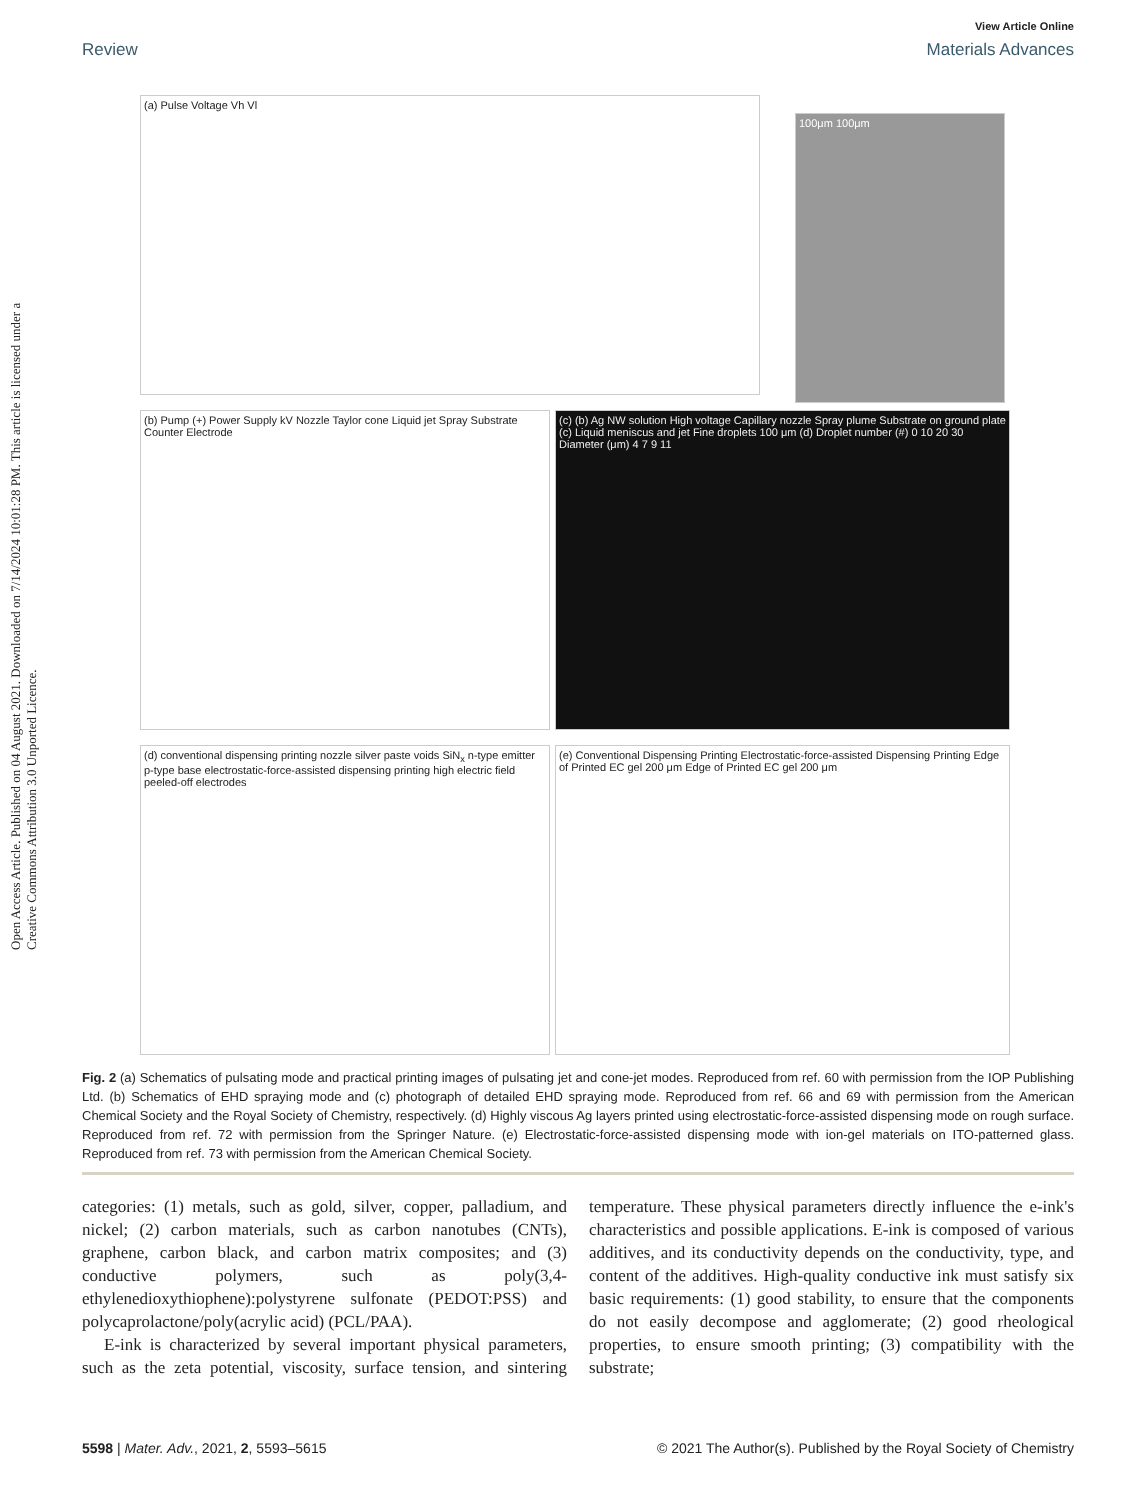Open Access Article. Published on 04 August 2021. Downloaded on 7/14/2024 10:01:28 PM. This article is licensed under a Creative Commons Attribution 3.0 Unported Licence.
View Article Online
Review Materials Advances
(a) Pulse Voltage Vh Vl
100μm 100μm
(b) Pump (+) Power Supply kV Nozzle Taylor cone Liquid jet Spray Substrate Counter Electrode
(c) (b) Ag NW solution High voltage Capillary nozzle Spray plume Substrate on ground plate (c) Liquid meniscus and jet Fine droplets 100 μm (d) Droplet number (#) 0 10 20 30 Diameter (μm) 4 7 9 11
(d) conventional dispensing printing nozzle silver paste voids SiN<sub>x</sub> n-type emitter p-type base electrostatic-force-assisted dispensing printing high electric field peeled-off electrodes
(e) Conventional Dispensing Printing Electrostatic-force-assisted Dispensing Printing Edge of Printed EC gel 200 μm Edge of Printed EC gel 200 μm
Fig. 2 (a) Schematics of pulsating mode and practical printing images of pulsating jet and cone-jet modes. Reproduced from ref. 60 with permission from the IOP Publishing Ltd. (b) Schematics of EHD spraying mode and (c) photograph of detailed EHD spraying mode. Reproduced from ref. 66 and 69 with permission from the American Chemical Society and the Royal Society of Chemistry, respectively. (d) Highly viscous Ag layers printed using electrostatic-force-assisted dispensing mode on rough surface. Reproduced from ref. 72 with permission from the Springer Nature. (e) Electrostatic-force-assisted dispensing mode with ion-gel materials on ITO-patterned glass. Reproduced from ref. 73 with permission from the American Chemical Society.
categories: (1) metals, such as gold, silver, copper, palladium, and nickel; (2) carbon materials, such as carbon nanotubes (CNTs), graphene, carbon black, and carbon matrix composites; and (3) conductive polymers, such as poly(3,4-ethylenedioxythiophene):polystyrene sulfonate (PEDOT:PSS) and polycaprolactone/poly(acrylic acid) (PCL/PAA).
E-ink is characterized by several important physical parameters, such as the zeta potential, viscosity, surface tension, and sintering temperature. These physical parameters directly influence the e-ink's characteristics and possible applications. E-ink is composed of various additives, and its conductivity depends on the conductivity, type, and content of the additives. High-quality conductive ink must satisfy six basic requirements: (1) good stability, to ensure that the components do not easily decompose and agglomerate; (2) good rheological properties, to ensure smooth printing; (3) compatibility with the substrate;
5598 | Mater. Adv., 2021, 2, 5593–5615 © 2021 The Author(s). Published by the Royal Society of Chemistry